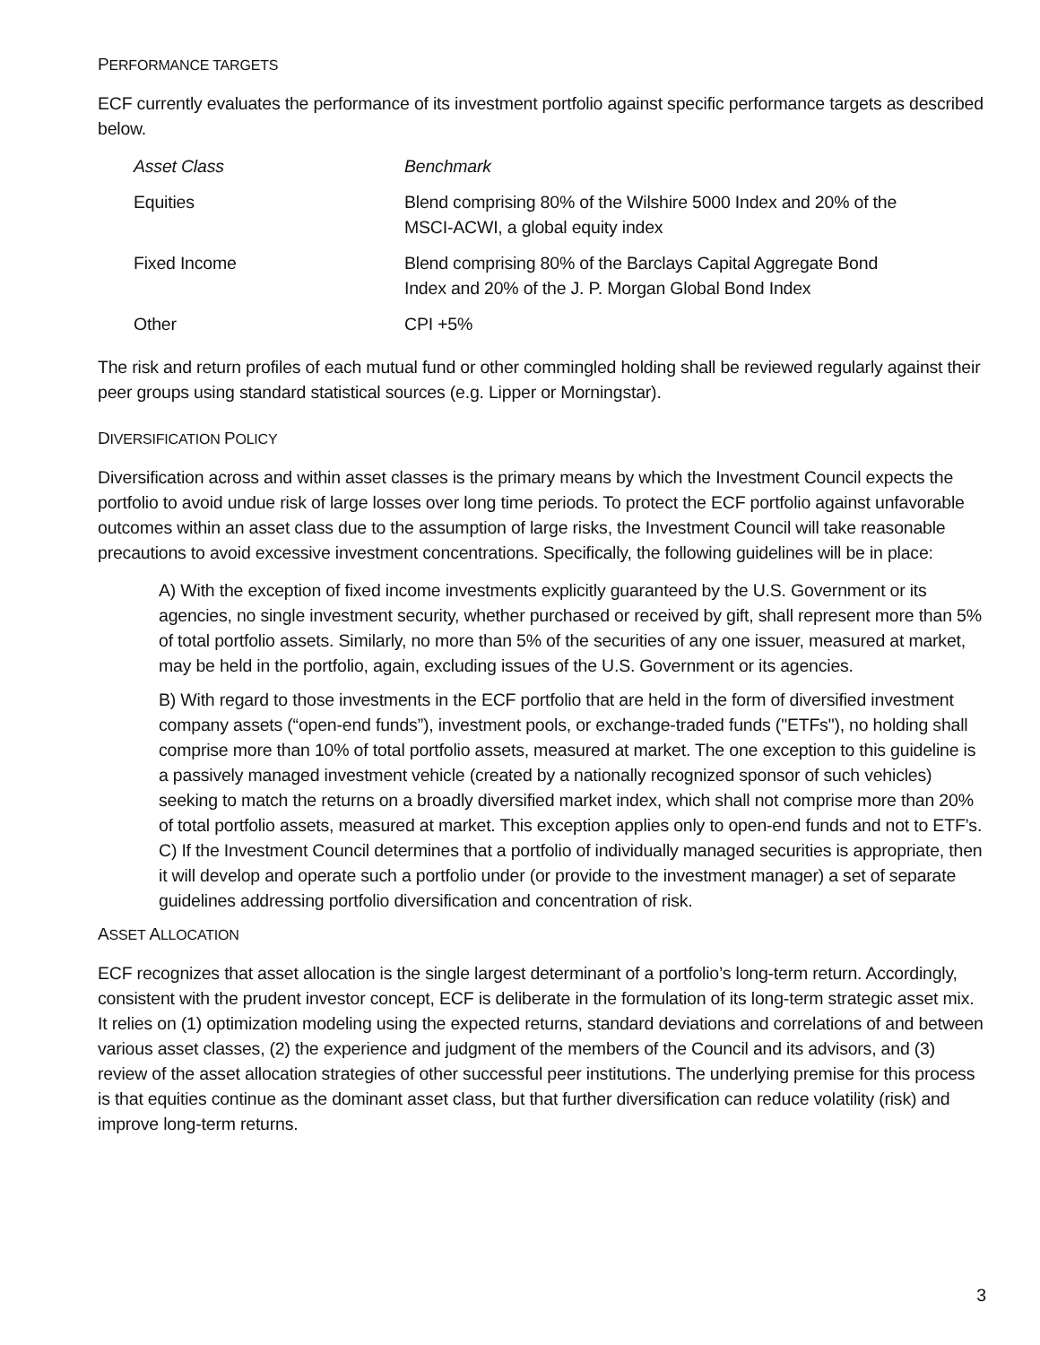PERFORMANCE TARGETS
ECF currently evaluates the performance of its investment portfolio against specific performance targets as described below.
| Asset Class | Benchmark |
| --- | --- |
| Equities | Blend comprising 80% of the Wilshire 5000 Index and 20% of the MSCI-ACWI, a global equity index |
| Fixed Income | Blend comprising 80% of the Barclays Capital Aggregate Bond Index and 20% of the J. P. Morgan Global Bond Index |
| Other | CPI +5% |
The risk and return profiles of each mutual fund or other commingled holding shall be reviewed regularly against their peer groups using standard statistical sources (e.g. Lipper or Morningstar).
DIVERSIFICATION POLICY
Diversification across and within asset classes is the primary means by which the Investment Council expects the portfolio to avoid undue risk of large losses over long time periods. To protect the ECF portfolio against unfavorable outcomes within an asset class due to the assumption of large risks, the Investment Council will take reasonable precautions to avoid excessive investment concentrations. Specifically, the following guidelines will be in place:
A) With the exception of fixed income investments explicitly guaranteed by the U.S. Government or its agencies, no single investment security, whether purchased or received by gift, shall represent more than 5% of total portfolio assets. Similarly, no more than 5% of the securities of any one issuer, measured at market, may be held in the portfolio, again, excluding issues of the U.S. Government or its agencies.
B) With regard to those investments in the ECF portfolio that are held in the form of diversified investment company assets (“open-end funds”), investment pools, or exchange-traded funds ("ETFs"), no holding shall comprise more than 10% of total portfolio assets, measured at market. The one exception to this guideline is a passively managed investment vehicle (created by a nationally recognized sponsor of such vehicles) seeking to match the returns on a broadly diversified market index, which shall not comprise more than 20% of total portfolio assets, measured at market. This exception applies only to open-end funds and not to ETF’s.
C) If the Investment Council determines that a portfolio of individually managed securities is appropriate, then it will develop and operate such a portfolio under (or provide to the investment manager) a set of separate guidelines addressing portfolio diversification and concentration of risk.
ASSET ALLOCATION
ECF recognizes that asset allocation is the single largest determinant of a portfolio’s long-term return. Accordingly, consistent with the prudent investor concept, ECF is deliberate in the formulation of its long-term strategic asset mix. It relies on (1) optimization modeling using the expected returns, standard deviations and correlations of and between various asset classes, (2) the experience and judgment of the members of the Council and its advisors, and (3) review of the asset allocation strategies of other successful peer institutions. The underlying premise for this process is that equities continue as the dominant asset class, but that further diversification can reduce volatility (risk) and improve long-term returns.
3